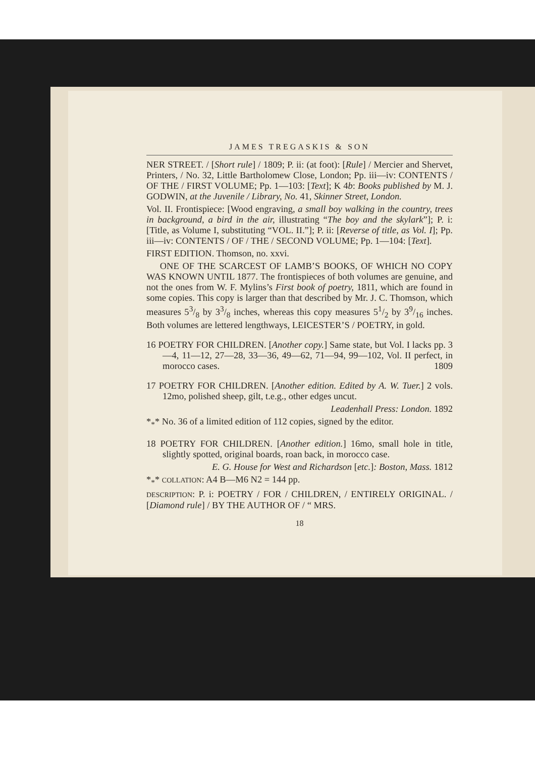JAMES TREGASKIS & SON
NER STREET. / [Short rule] / 1809; P. ii: (at foot): [Rule] / Mercier and Shervet, Printers, / No. 32, Little Bartholomew Close, London; Pp. iii—iv: CONTENTS / OF THE / FIRST VOLUME; Pp. 1—103: [Text]; K 4b: Books published by M. J. GODWIN, at the Juvenile / Library, No. 41, Skinner Street, London.
Vol. II. Frontispiece: [Wood engraving, a small boy walking in the country, trees in background, a bird in the air, illustrating “The boy and the skylark”]; P. i: [Title, as Volume I, substituting “VOL. II.”]; P. ii: [Reverse of title, as Vol. I]; Pp. iii—iv: CONTENTS / OF / THE / SECOND VOLUME; Pp. 1—104: [Text].
FIRST EDITION. Thomson, no. xxvi.
ONE OF THE SCARCEST OF LAMB’S BOOKS, OF WHICH NO COPY WAS KNOWN UNTIL 1877. The frontispieces of both volumes are genuine, and not the ones from W. F. Mylins’s First book of poetry, 1811, which are found in some copies. This copy is larger than that described by Mr. J. C. Thomson, which measures 53/8 by 33/8 inches, whereas this copy measures 51/2 by 39/16 inches. Both volumes are lettered lengthways, LEICESTER’S / POETRY, in gold.
16 POETRY FOR CHILDREN. [Another copy.] Same state, but Vol. I lacks pp. 3—4, 11—12, 27—28, 33—36, 49—62, 71—94, 99—102, Vol. II perfect, in morocco cases. 1809
17 POETRY FOR CHILDREN. [Another edition. Edited by A. W. Tuer.] 2 vols. 12mo, polished sheep, gilt, t.e.g., other edges uncut.
Leadenhall Press: London. 1892
*<sub>*</sub>* No. 36 of a limited edition of 112 copies, signed by the editor.
18 POETRY FOR CHILDREN. [Another edition.] 16mo, small hole in title, slightly spotted, original boards, roan back, in morocco case.
E. G. House for West and Richardson [etc.]: Boston, Mass. 1812
*<sub>*</sub>* COLLATION: A4 B—M6 N2 = 144 pp.
DESCRIPTION: P. i: POETRY / FOR / CHILDREN, / ENTIRELY ORIGINAL. / [Diamond rule] / BY THE AUTHOR OF / “ MRS.
18